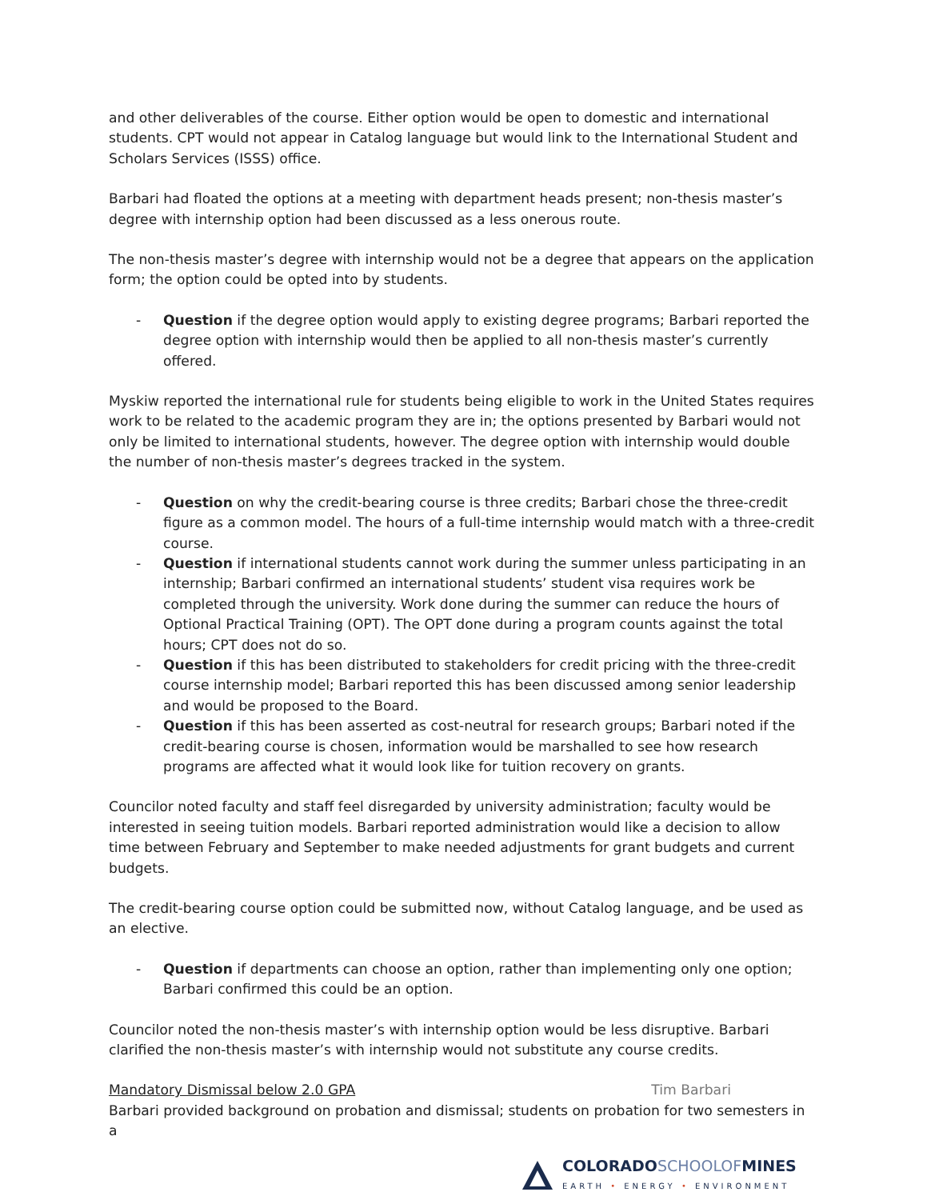and other deliverables of the course. Either option would be open to domestic and international students. CPT would not appear in Catalog language but would link to the International Student and Scholars Services (ISSS) office.
Barbari had floated the options at a meeting with department heads present; non-thesis master’s degree with internship option had been discussed as a less onerous route.
The non-thesis master’s degree with internship would not be a degree that appears on the application form; the option could be opted into by students.
- Question if the degree option would apply to existing degree programs; Barbari reported the degree option with internship would then be applied to all non-thesis master’s currently offered.
Myskiw reported the international rule for students being eligible to work in the United States requires work to be related to the academic program they are in; the options presented by Barbari would not only be limited to international students, however. The degree option with internship would double the number of non-thesis master’s degrees tracked in the system.
- Question on why the credit-bearing course is three credits; Barbari chose the three-credit figure as a common model. The hours of a full-time internship would match with a three-credit course.
- Question if international students cannot work during the summer unless participating in an internship; Barbari confirmed an international students’ student visa requires work be completed through the university. Work done during the summer can reduce the hours of Optional Practical Training (OPT). The OPT done during a program counts against the total hours; CPT does not do so.
- Question if this has been distributed to stakeholders for credit pricing with the three-credit course internship model; Barbari reported this has been discussed among senior leadership and would be proposed to the Board.
- Question if this has been asserted as cost-neutral for research groups; Barbari noted if the credit-bearing course is chosen, information would be marshalled to see how research programs are affected what it would look like for tuition recovery on grants.
Councilor noted faculty and staff feel disregarded by university administration; faculty would be interested in seeing tuition models. Barbari reported administration would like a decision to allow time between February and September to make needed adjustments for grant budgets and current budgets.
The credit-bearing course option could be submitted now, without Catalog language, and be used as an elective.
- Question if departments can choose an option, rather than implementing only one option; Barbari confirmed this could be an option.
Councilor noted the non-thesis master’s with internship option would be less disruptive. Barbari clarified the non-thesis master’s with internship would not substitute any course credits.
Mandatory Dismissal below 2.0 GPA Tim Barbari
Barbari provided background on probation and dismissal; students on probation for two semesters in a
COLORADOSCHOOLOFMINES
EARTH • ENERGY • ENVIRONMENT